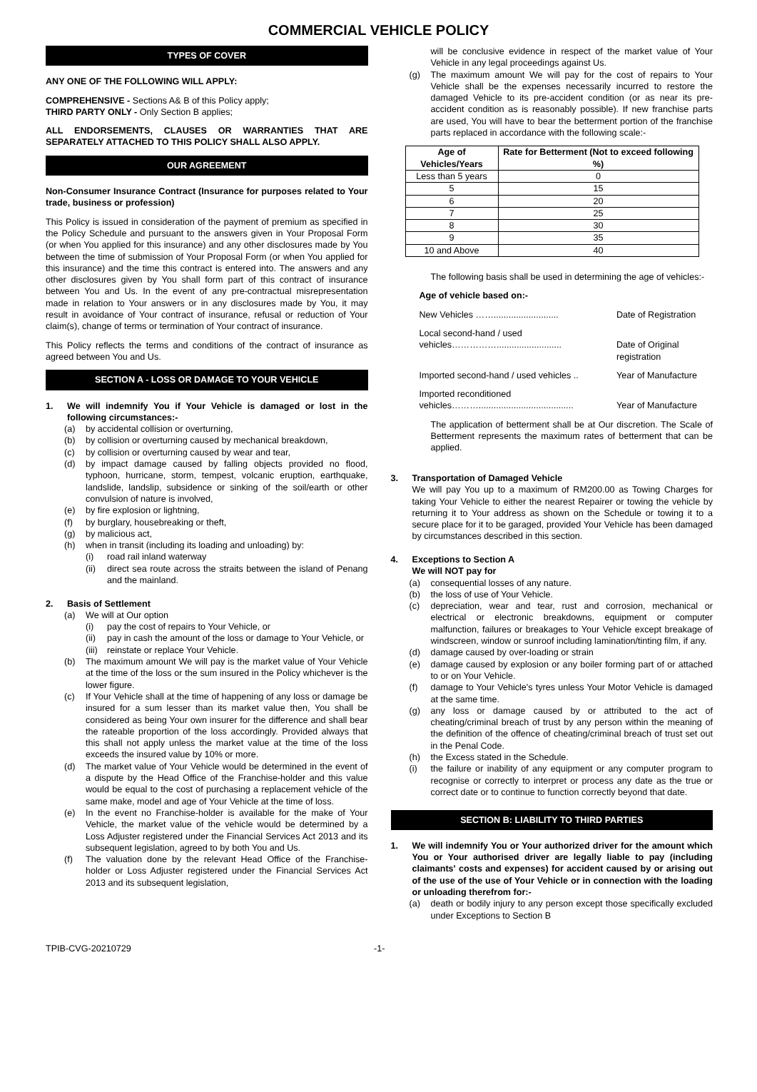COMMERCIAL VEHICLE POLICY
TYPES OF COVER
ANY ONE OF THE FOLLOWING WILL APPLY:
COMPREHENSIVE - Sections A& B of this Policy apply;
THIRD PARTY ONLY - Only Section B applies;
ALL ENDORSEMENTS, CLAUSES OR WARRANTIES THAT ARE SEPARATELY ATTACHED TO THIS POLICY SHALL ALSO APPLY.
OUR AGREEMENT
Non-Consumer Insurance Contract (Insurance for purposes related to Your trade, business or profession)
This Policy is issued in consideration of the payment of premium as specified in the Policy Schedule and pursuant to the answers given in Your Proposal Form (or when You applied for this insurance) and any other disclosures made by You between the time of submission of Your Proposal Form (or when You applied for this insurance) and the time this contract is entered into. The answers and any other disclosures given by You shall form part of this contract of insurance between You and Us. In the event of any pre-contractual misrepresentation made in relation to Your answers or in any disclosures made by You, it may result in avoidance of Your contract of insurance, refusal or reduction of Your claim(s), change of terms or termination of Your contract of insurance.
This Policy reflects the terms and conditions of the contract of insurance as agreed between You and Us.
SECTION A - LOSS OR DAMAGE TO YOUR VEHICLE
1. We will indemnify You if Your Vehicle is damaged or lost in the following circumstances:-
(a) by accidental collision or overturning,
(b) by collision or overturning caused by mechanical breakdown,
(c) by collision or overturning caused by wear and tear,
(d) by impact damage caused by falling objects provided no flood, typhoon, hurricane, storm, tempest, volcanic eruption, earthquake, landslide, landslip, subsidence or sinking of the soil/earth or other convulsion of nature is involved,
(e) by fire explosion or lightning,
(f) by burglary, housebreaking or theft,
(g) by malicious act,
(h) when in transit (including its loading and unloading) by:
(i) road rail inland waterway
(ii) direct sea route across the straits between the island of Penang and the mainland.
2. Basis of Settlement
(a) We will at Our option
(i) pay the cost of repairs to Your Vehicle, or
(ii) pay in cash the amount of the loss or damage to Your Vehicle, or
(iii) reinstate or replace Your Vehicle.
(b) The maximum amount We will pay is the market value of Your Vehicle at the time of the loss or the sum insured in the Policy whichever is the lower figure.
(c) If Your Vehicle shall at the time of happening of any loss or damage be insured for a sum lesser than its market value then, You shall be considered as being Your own insurer for the difference and shall bear the rateable proportion of the loss accordingly. Provided always that this shall not apply unless the market value at the time of the loss exceeds the insured value by 10% or more.
(d) The market value of Your Vehicle would be determined in the event of a dispute by the Head Office of the Franchise-holder and this value would be equal to the cost of purchasing a replacement vehicle of the same make, model and age of Your Vehicle at the time of loss.
(e) In the event no Franchise-holder is available for the make of Your Vehicle, the market value of the vehicle would be determined by a Loss Adjuster registered under the Financial Services Act 2013 and its subsequent legislation, agreed to by both You and Us.
(f) The valuation done by the relevant Head Office of the Franchise-holder or Loss Adjuster registered under the Financial Services Act 2013 and its subsequent legislation,
will be conclusive evidence in respect of the market value of Your Vehicle in any legal proceedings against Us.
(g) The maximum amount We will pay for the cost of repairs to Your Vehicle shall be the expenses necessarily incurred to restore the damaged Vehicle to its pre-accident condition (or as near its pre-accident condition as is reasonably possible). If new franchise parts are used, You will have to bear the betterment portion of the franchise parts replaced in accordance with the following scale:-
| Age of Vehicles/Years | Rate for Betterment (Not to exceed following %) |
| --- | --- |
| Less than 5 years | 0 |
| 5 | 15 |
| 6 | 20 |
| 7 | 25 |
| 8 | 30 |
| 9 | 35 |
| 10 and Above | 40 |
The following basis shall be used in determining the age of vehicles:-
Age of vehicle based on:-
New Vehicles …….......................... Date of Registration
Local second-hand / used
vehicles……………..........................
Date of Original registration
Imported second-hand / used vehicles .. Year of Manufacture
Imported reconditioned
vehicles………......................................
Year of Manufacture
The application of betterment shall be at Our discretion. The Scale of Betterment represents the maximum rates of betterment that can be applied.
3. Transportation of Damaged Vehicle
We will pay You up to a maximum of RM200.00 as Towing Charges for taking Your Vehicle to either the nearest Repairer or towing the vehicle by returning it to Your address as shown on the Schedule or towing it to a secure place for it to be garaged, provided Your Vehicle has been damaged by circumstances described in this section.
4. Exceptions to Section A
We will NOT pay for
(a) consequential losses of any nature.
(b) the loss of use of Your Vehicle.
(c) depreciation, wear and tear, rust and corrosion, mechanical or electrical or electronic breakdowns, equipment or computer malfunction, failures or breakages to Your Vehicle except breakage of windscreen, window or sunroof including lamination/tinting film, if any.
(d) damage caused by over-loading or strain
(e) damage caused by explosion or any boiler forming part of or attached to or on Your Vehicle.
(f) damage to Your Vehicle's tyres unless Your Motor Vehicle is damaged at the same time.
(g) any loss or damage caused by or attributed to the act of cheating/criminal breach of trust by any person within the meaning of the definition of the offence of cheating/criminal breach of trust set out in the Penal Code.
(h) the Excess stated in the Schedule.
(i) the failure or inability of any equipment or any computer program to recognise or correctly to interpret or process any date as the true or correct date or to continue to function correctly beyond that date.
SECTION B: LIABILITY TO THIRD PARTIES
1. We will indemnify You or Your authorized driver for the amount which You or Your authorised driver are legally liable to pay (including claimants' costs and expenses) for accident caused by or arising out of the use of the use of Your Vehicle or in connection with the loading or unloading therefrom for:-
(a) death or bodily injury to any person except those specifically excluded under Exceptions to Section B
TPIB-CVG-20210729 -1-